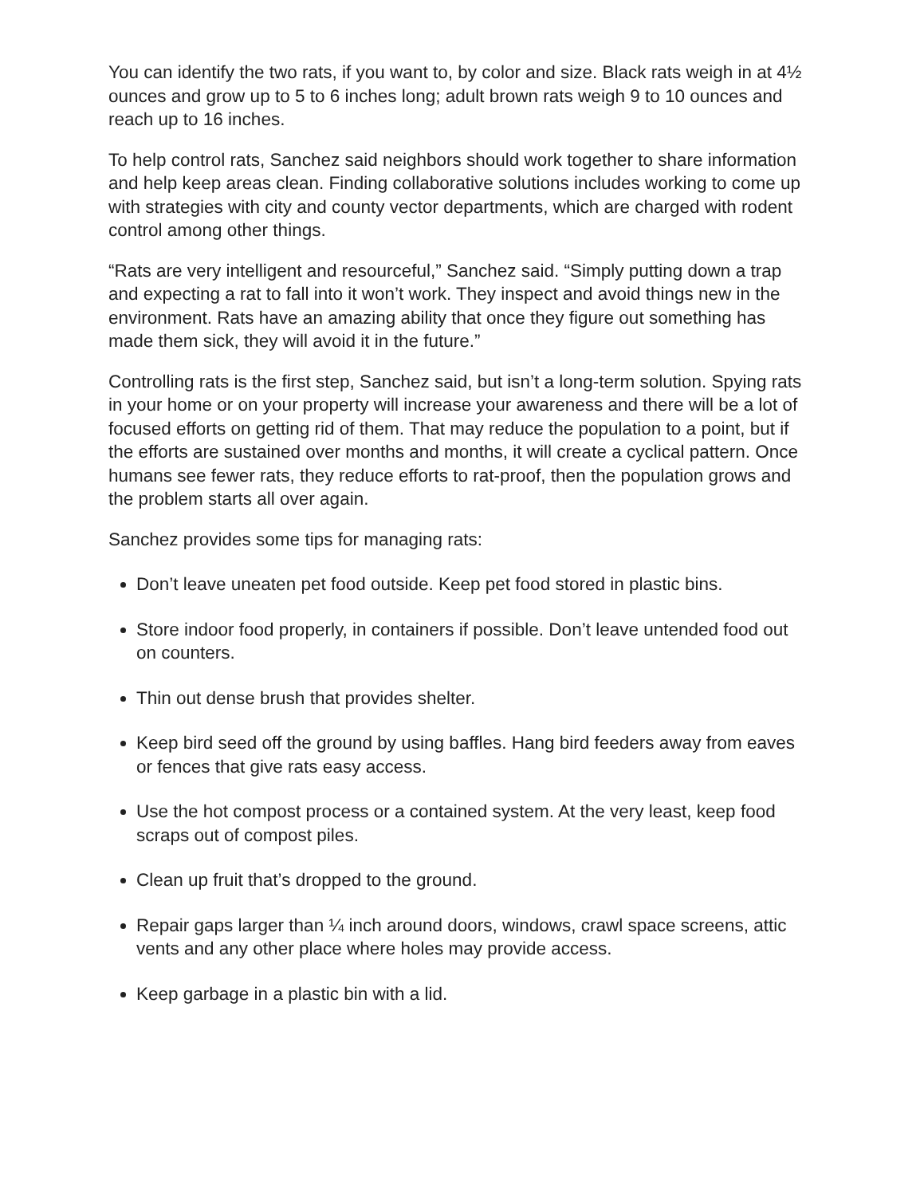You can identify the two rats, if you want to, by color and size. Black rats weigh in at 4½ ounces and grow up to 5 to 6 inches long; adult brown rats weigh 9 to 10 ounces and reach up to 16 inches.
To help control rats, Sanchez said neighbors should work together to share information and help keep areas clean. Finding collaborative solutions includes working to come up with strategies with city and county vector departments, which are charged with rodent control among other things.
“Rats are very intelligent and resourceful,” Sanchez said. “Simply putting down a trap and expecting a rat to fall into it won’t work. They inspect and avoid things new in the environment. Rats have an amazing ability that once they figure out something has made them sick, they will avoid it in the future.”
Controlling rats is the first step, Sanchez said, but isn’t a long-term solution. Spying rats in your home or on your property will increase your awareness and there will be a lot of focused efforts on getting rid of them. That may reduce the population to a point, but if the efforts are sustained over months and months, it will create a cyclical pattern. Once humans see fewer rats, they reduce efforts to rat-proof, then the population grows and the problem starts all over again.
Sanchez provides some tips for managing rats:
Don’t leave uneaten pet food outside. Keep pet food stored in plastic bins.
Store indoor food properly, in containers if possible. Don’t leave untended food out on counters.
Thin out dense brush that provides shelter.
Keep bird seed off the ground by using baffles. Hang bird feeders away from eaves or fences that give rats easy access.
Use the hot compost process or a contained system. At the very least, keep food scraps out of compost piles.
Clean up fruit that’s dropped to the ground.
Repair gaps larger than ¼ inch around doors, windows, crawl space screens, attic vents and any other place where holes may provide access.
Keep garbage in a plastic bin with a lid.